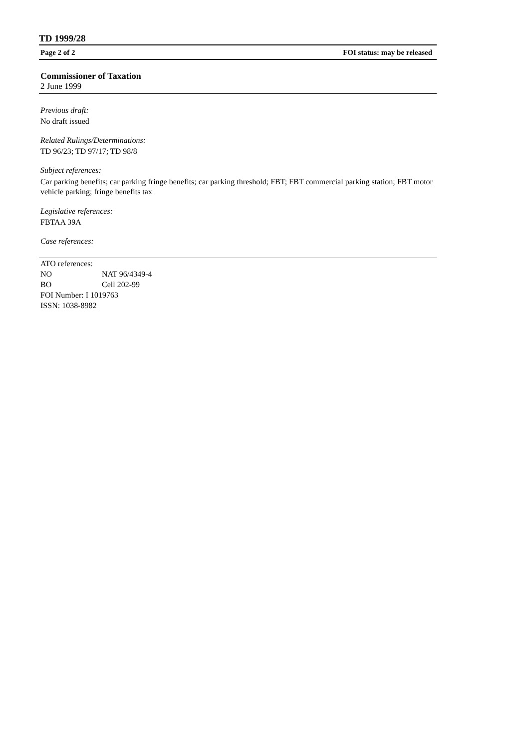TD 1999/28
Page 2 of 2 FOI status: may be released
Commissioner of Taxation
2 June 1999
Previous draft:
No draft issued
Related Rulings/Determinations:
TD 96/23; TD 97/17; TD 98/8
Subject references:
Car parking benefits; car parking fringe benefits; car parking threshold; FBT; FBT commercial parking station; FBT motor vehicle parking; fringe benefits tax
Legislative references:
FBTAA 39A
Case references:
ATO references:
| NO | NAT 96/4349-4 |
| BO | Cell 202-99 |
FOI Number: I 1019763
ISSN: 1038-8982